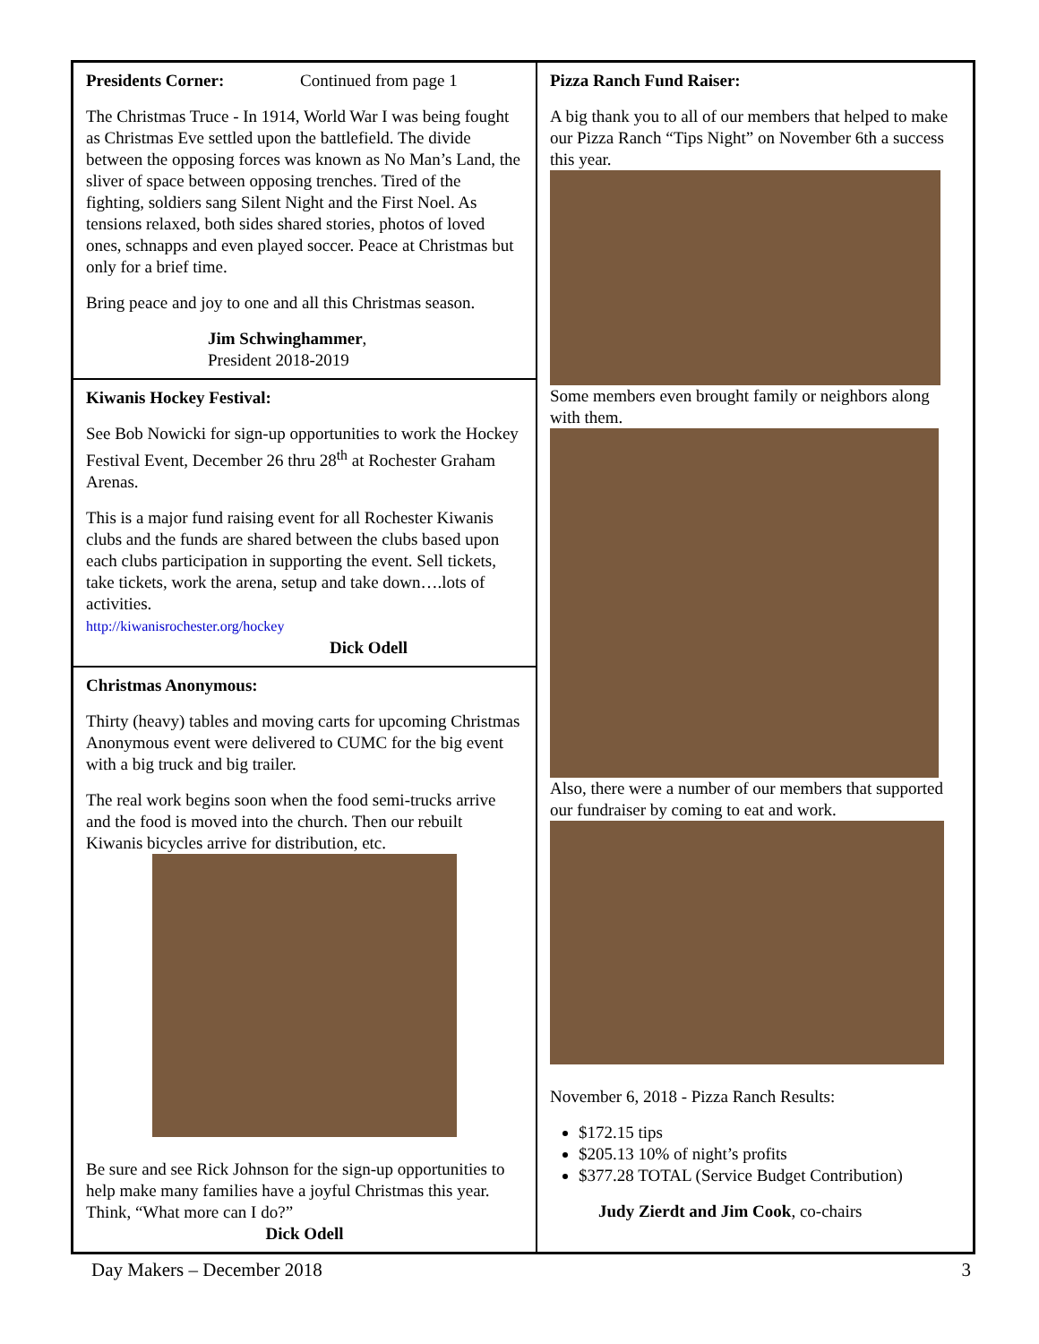Presidents Corner: Continued from page 1
The Christmas Truce - In 1914, World War I was being fought as Christmas Eve settled upon the battlefield. The divide between the opposing forces was known as No Man’s Land, the sliver of space between opposing trenches. Tired of the fighting, soldiers sang Silent Night and the First Noel. As tensions relaxed, both sides shared stories, photos of loved ones, schnapps and even played soccer. Peace at Christmas but only for a brief time.
Bring peace and joy to one and all this Christmas season.
Jim Schwinghammer,
President 2018-2019
Kiwanis Hockey Festival:
See Bob Nowicki for sign-up opportunities to work the Hockey Festival Event, December 26 thru 28<sup>th</sup> at Rochester Graham Arenas.
This is a major fund raising event for all Rochester Kiwanis clubs and the funds are shared between the clubs based upon each clubs participation in supporting the event. Sell tickets, take tickets, work the arena, setup and take down….lots of activities.
http://kiwanisrochester.org/hockey
Dick Odell
Christmas Anonymous:
Thirty (heavy) tables and moving carts for upcoming Christmas Anonymous event were delivered to CUMC for the big event with a big truck and big trailer.
The real work begins soon when the food semi-trucks arrive and the food is moved into the church. Then our rebuilt Kiwanis bicycles arrive for distribution, etc.
Be sure and see Rick Johnson for the sign-up opportunities to help make many families have a joyful Christmas this year. Think, “What more can I do?”
Dick Odell
Pizza Ranch Fund Raiser:
A big thank you to all of our members that helped to make our Pizza Ranch “Tips Night” on November 6th a success this year.
Some members even brought family or neighbors along with them.
Also, there were a number of our members that supported our fundraiser by coming to eat and work.
November 6, 2018 - Pizza Ranch Results:
$172.15 tips
$205.13 10% of night’s profits
$377.28 TOTAL (Service Budget Contribution)
Judy Zierdt and Jim Cook, co-chairs
Day Makers – December 2018 3